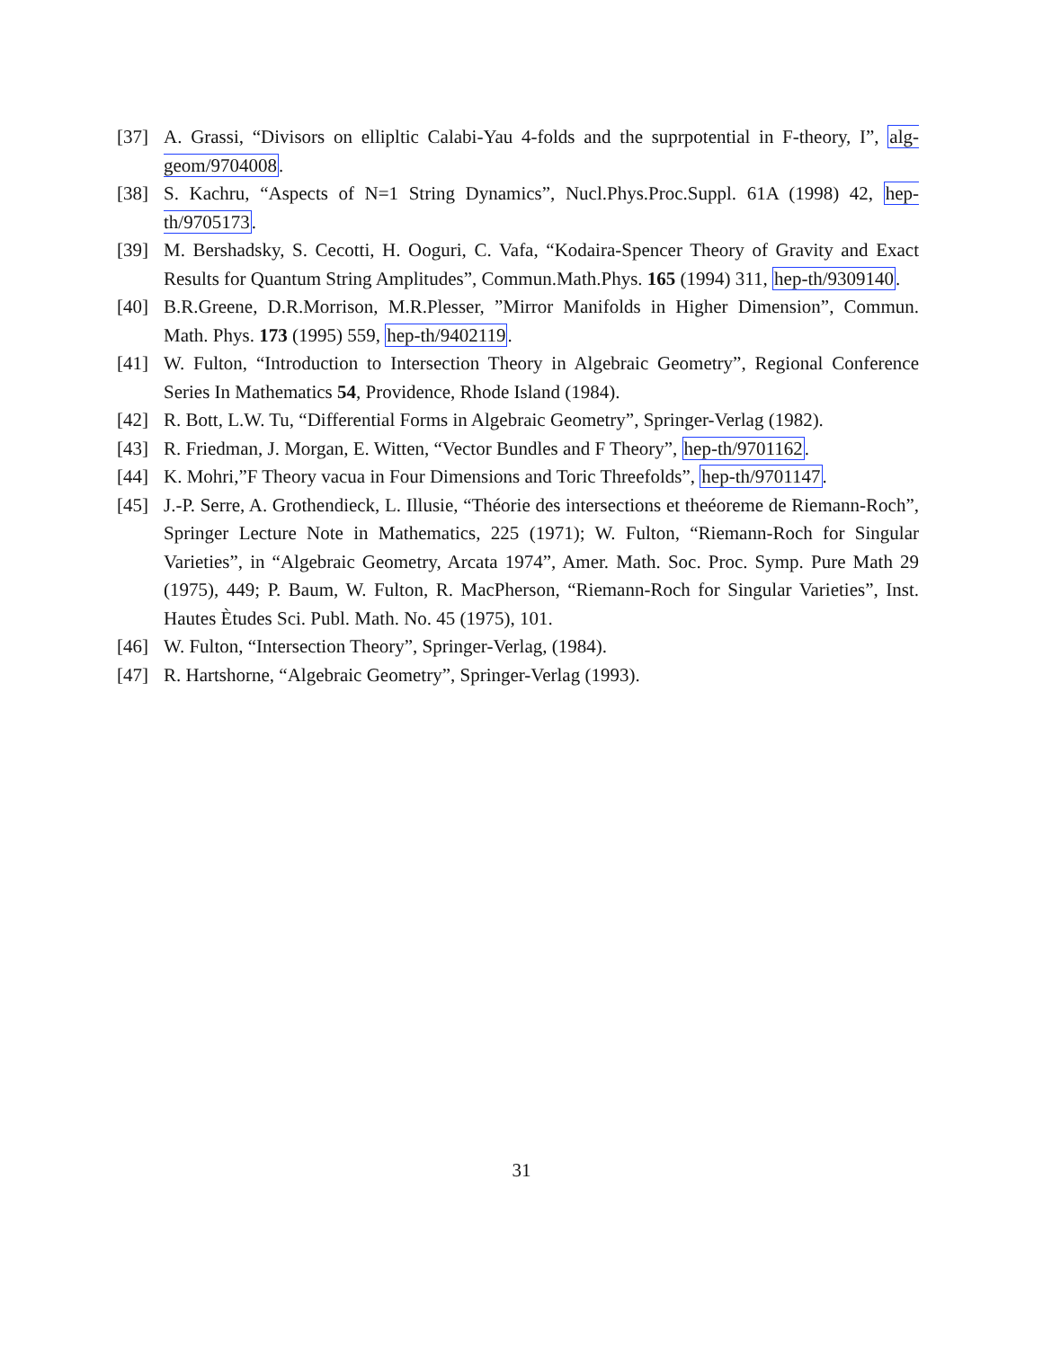[37] A. Grassi, “Divisors on ellipltic Calabi-Yau 4-folds and the suprpotential in F-theory, I”, alg-geom/9704008.
[38] S. Kachru, “Aspects of N=1 String Dynamics”, Nucl.Phys.Proc.Suppl. 61A (1998) 42, hep-th/9705173.
[39] M. Bershadsky, S. Cecotti, H. Ooguri, C. Vafa, “Kodaira-Spencer Theory of Gravity and Exact Results for Quantum String Amplitudes”, Commun.Math.Phys. 165 (1994) 311, hep-th/9309140.
[40] B.R.Greene, D.R.Morrison, M.R.Plesser, ”Mirror Manifolds in Higher Dimension”, Commun. Math. Phys. 173 (1995) 559, hep-th/9402119.
[41] W. Fulton, “Introduction to Intersection Theory in Algebraic Geometry”, Regional Conference Series In Mathematics 54, Providence, Rhode Island (1984).
[42] R. Bott, L.W. Tu, “Differential Forms in Algebraic Geometry”, Springer-Verlag (1982).
[43] R. Friedman, J. Morgan, E. Witten, “Vector Bundles and F Theory”, hep-th/9701162.
[44] K. Mohri,”F Theory vacua in Four Dimensions and Toric Threefolds”, hep-th/9701147.
[45] J.-P. Serre, A. Grothendieck, L. Illusie, “Théorie des intersections et theéoreme de Riemann-Roch”, Springer Lecture Note in Mathematics, 225 (1971); W. Fulton, “Riemann-Roch for Singular Varieties”, in “Algebraic Geometry, Arcata 1974”, Amer. Math. Soc. Proc. Symp. Pure Math 29 (1975), 449; P. Baum, W. Fulton, R. MacPherson, “Riemann-Roch for Singular Varieties”, Inst. Hautes Ètudes Sci. Publ. Math. No. 45 (1975), 101.
[46] W. Fulton, “Intersection Theory”, Springer-Verlag, (1984).
[47] R. Hartshorne, “Algebraic Geometry”, Springer-Verlag (1993).
31